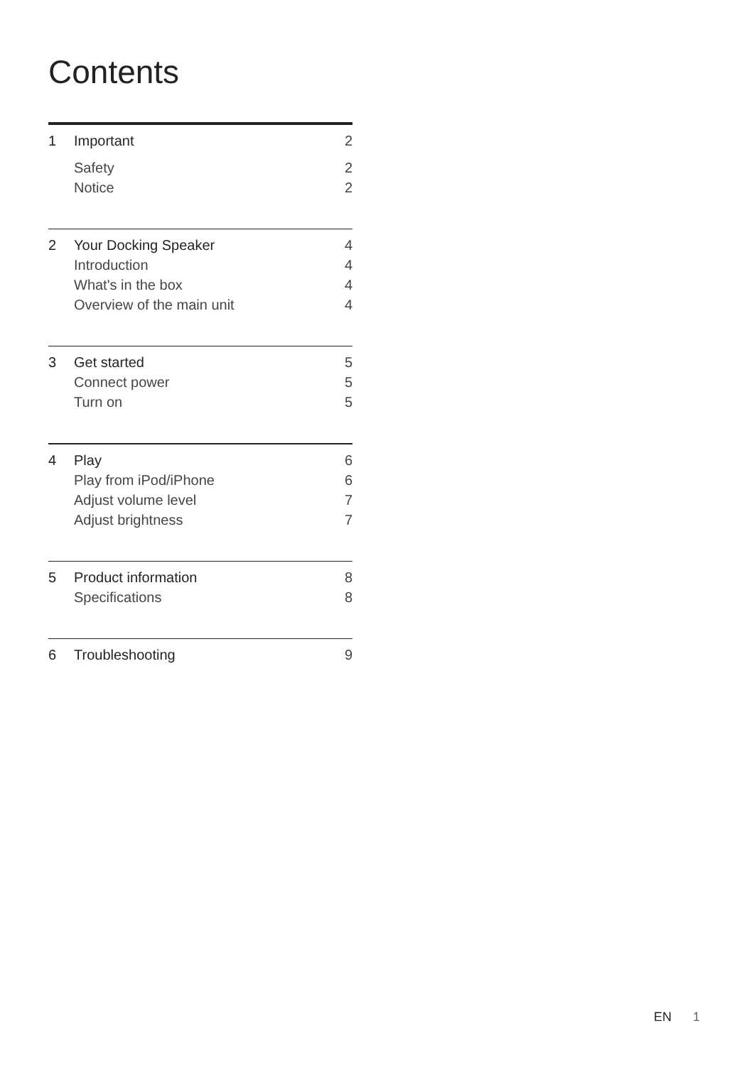Contents
1 Important 2
Safety 2
Notice 2
2 Your Docking Speaker 4
Introduction 4
What's in the box 4
Overview of the main unit 4
3 Get started 5
Connect power 5
Turn on 5
4 Play 6
Play from iPod/iPhone 6
Adjust volume level 7
Adjust brightness 7
5 Product information 8
Specifications 8
6 Troubleshooting 9
EN 1